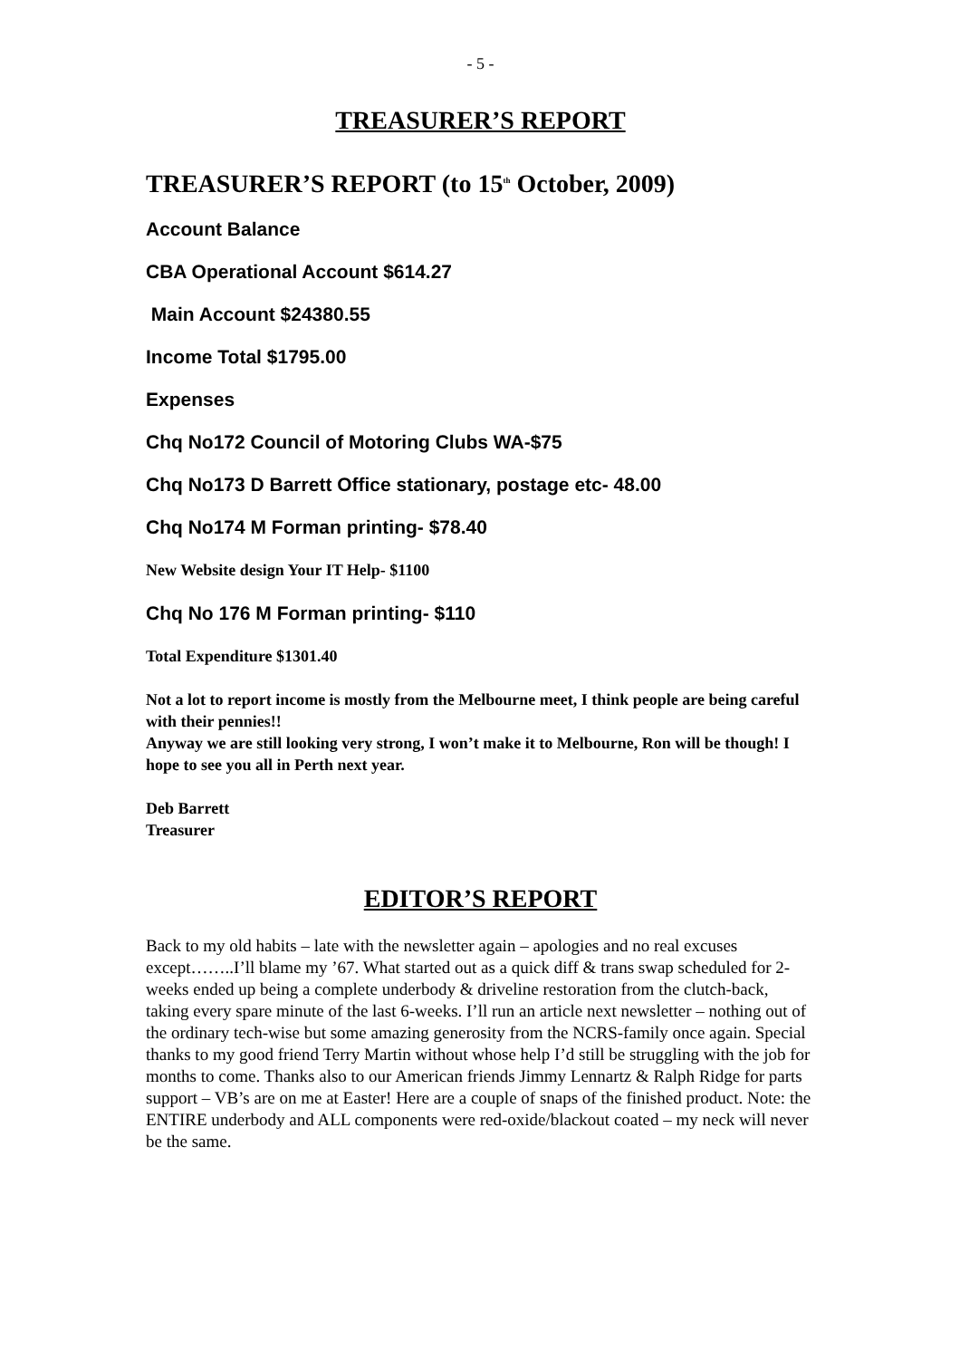- 5 -
TREASURER’S REPORT
TREASURER’S REPORT (to 15<sup>th</sup> October, 2009)
Account Balance
CBA Operational Account $614.27
Main Account $24380.55
Income Total $1795.00
Expenses
Chq No172 Council of Motoring Clubs WA-$75
Chq No173 D Barrett Office stationary, postage etc- 48.00
Chq No174 M Forman printing- $78.40
New Website design Your IT Help- $1100
Chq No 176 M Forman printing- $110
Total Expenditure $1301.40
Not a lot to report income is mostly from the Melbourne meet, I think people are being careful with their pennies!!
Anyway we are still looking very strong, I won’t make it to Melbourne, Ron will be though! I hope to see you all in Perth next year.
Deb Barrett
Treasurer
EDITOR’S REPORT
Back to my old habits – late with the newsletter again – apologies and no real excuses except……..I’ll blame my ’67. What started out as a quick diff & trans swap scheduled for 2-weeks ended up being a complete underbody & driveline restoration from the clutch-back, taking every spare minute of the last 6-weeks. I’ll run an article next newsletter – nothing out of the ordinary tech-wise but some amazing generosity from the NCRS-family once again. Special thanks to my good friend Terry Martin without whose help I’d still be struggling with the job for months to come. Thanks also to our American friends Jimmy Lennartz & Ralph Ridge for parts support – VB’s are on me at Easter! Here are a couple of snaps of the finished product. Note: the ENTIRE underbody and ALL components were red-oxide/blackout coated – my neck will never be the same.